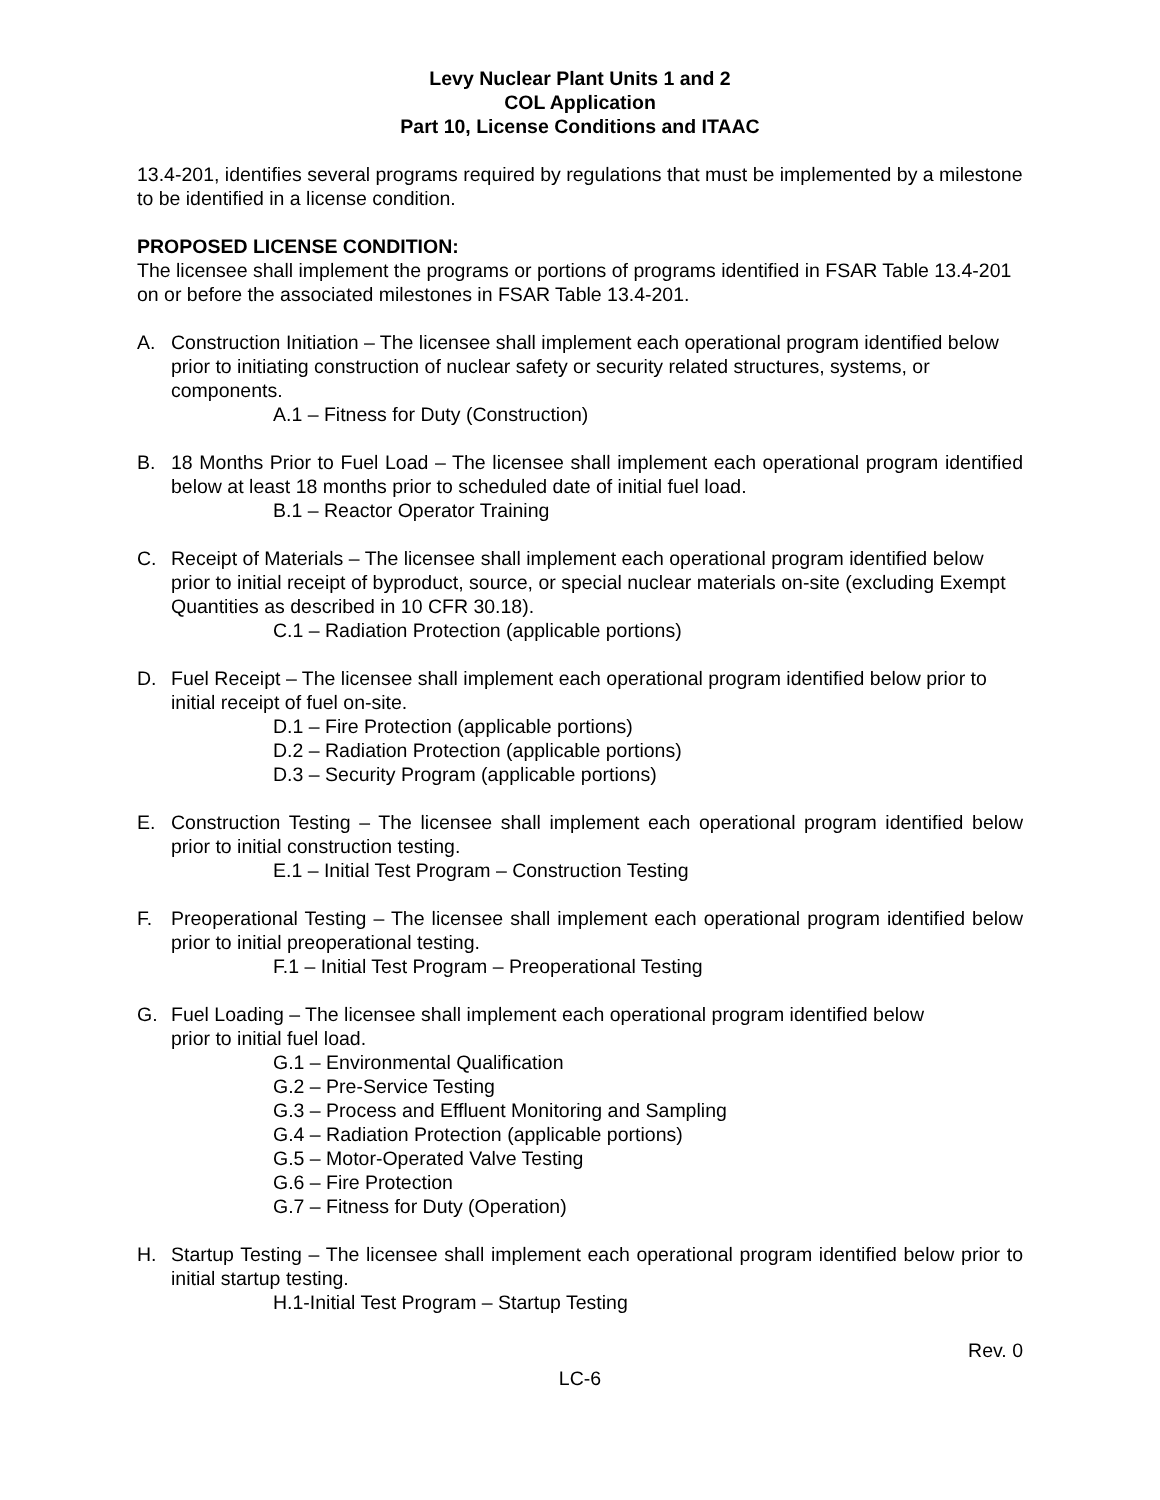Levy Nuclear Plant Units 1 and 2
COL Application
Part 10, License Conditions and ITAAC
13.4-201, identifies several programs required by regulations that must be implemented by a milestone to be identified in a license condition.
PROPOSED LICENSE CONDITION:
The licensee shall implement the programs or portions of programs identified in FSAR Table 13.4-201 on or before the associated milestones in FSAR Table 13.4-201.
A. Construction Initiation – The licensee shall implement each operational program identified below prior to initiating construction of nuclear safety or security related structures, systems, or components.
A.1 – Fitness for Duty (Construction)
B. 18 Months Prior to Fuel Load – The licensee shall implement each operational program identified below at least 18 months prior to scheduled date of initial fuel load.
B.1 – Reactor Operator Training
C. Receipt of Materials – The licensee shall implement each operational program identified below prior to initial receipt of byproduct, source, or special nuclear materials on-site (excluding Exempt Quantities as described in 10 CFR 30.18).
C.1 – Radiation Protection (applicable portions)
D. Fuel Receipt – The licensee shall implement each operational program identified below prior to initial receipt of fuel on-site.
D.1 – Fire Protection (applicable portions)
D.2 – Radiation Protection (applicable portions)
D.3 – Security Program (applicable portions)
E. Construction Testing – The licensee shall implement each operational program identified below prior to initial construction testing.
E.1 – Initial Test Program – Construction Testing
F. Preoperational Testing – The licensee shall implement each operational program identified below prior to initial preoperational testing.
F.1 – Initial Test Program – Preoperational Testing
G. Fuel Loading – The licensee shall implement each operational program identified below
prior to initial fuel load.
G.1 – Environmental Qualification
G.2 – Pre-Service Testing
G.3 – Process and Effluent Monitoring and Sampling
G.4 – Radiation Protection (applicable portions)
G.5 – Motor-Operated Valve Testing
G.6 – Fire Protection
G.7 – Fitness for Duty (Operation)
H. Startup Testing – The licensee shall implement each operational program identified below prior to initial startup testing.
H.1-Initial Test Program – Startup Testing
Rev. 0
LC-6